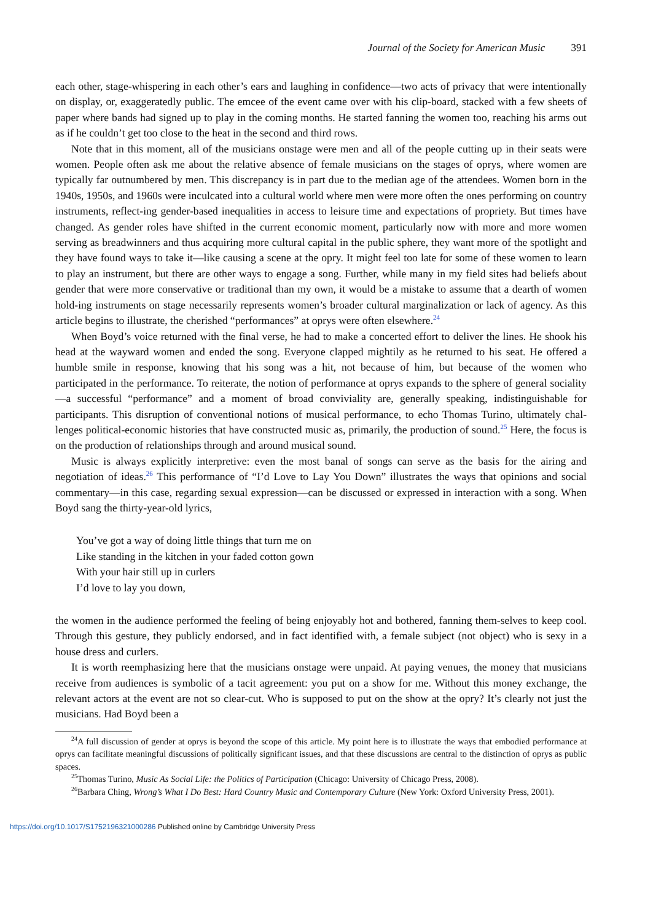Journal of the Society for American Music 391
each other, stage-whispering in each other’s ears and laughing in confidence—two acts of privacy that were intentionally on display, or, exaggeratedly public. The emcee of the event came over with his clip-board, stacked with a few sheets of paper where bands had signed up to play in the coming months. He started fanning the women too, reaching his arms out as if he couldn’t get too close to the heat in the second and third rows.
Note that in this moment, all of the musicians onstage were men and all of the people cutting up in their seats were women. People often ask me about the relative absence of female musicians on the stages of oprys, where women are typically far outnumbered by men. This discrepancy is in part due to the median age of the attendees. Women born in the 1940s, 1950s, and 1960s were inculcated into a cultural world where men were more often the ones performing on country instruments, reflect-ing gender-based inequalities in access to leisure time and expectations of propriety. But times have changed. As gender roles have shifted in the current economic moment, particularly now with more and more women serving as breadwinners and thus acquiring more cultural capital in the public sphere, they want more of the spotlight and they have found ways to take it—like causing a scene at the opry. It might feel too late for some of these women to learn to play an instrument, but there are other ways to engage a song. Further, while many in my field sites had beliefs about gender that were more conservative or traditional than my own, it would be a mistake to assume that a dearth of women hold-ing instruments on stage necessarily represents women’s broader cultural marginalization or lack of agency. As this article begins to illustrate, the cherished “performances” at oprys were often elsewhere.<sup>24</sup>
When Boyd’s voice returned with the final verse, he had to make a concerted effort to deliver the lines. He shook his head at the wayward women and ended the song. Everyone clapped mightily as he returned to his seat. He offered a humble smile in response, knowing that his song was a hit, not because of him, but because of the women who participated in the performance. To reiterate, the notion of performance at oprys expands to the sphere of general sociality—a successful “performance” and a moment of broad conviviality are, generally speaking, indistinguishable for participants. This disruption of conventional notions of musical performance, to echo Thomas Turino, ultimately chal-lenges political-economic histories that have constructed music as, primarily, the production of sound.<sup>25</sup> Here, the focus is on the production of relationships through and around musical sound.
Music is always explicitly interpretive: even the most banal of songs can serve as the basis for the airing and negotiation of ideas.<sup>26</sup> This performance of “I’d Love to Lay You Down” illustrates the ways that opinions and social commentary—in this case, regarding sexual expression—can be discussed or expressed in interaction with a song. When Boyd sang the thirty-year-old lyrics,
You’ve got a way of doing little things that turn me on
Like standing in the kitchen in your faded cotton gown
With your hair still up in curlers
I’d love to lay you down,
the women in the audience performed the feeling of being enjoyably hot and bothered, fanning them-selves to keep cool. Through this gesture, they publicly endorsed, and in fact identified with, a female subject (not object) who is sexy in a house dress and curlers.
It is worth reemphasizing here that the musicians onstage were unpaid. At paying venues, the money that musicians receive from audiences is symbolic of a tacit agreement: you put on a show for me. Without this money exchange, the relevant actors at the event are not so clear-cut. Who is supposed to put on the show at the opry? It’s clearly not just the musicians. Had Boyd been a
<sup>24</sup> A full discussion of gender at oprys is beyond the scope of this article. My point here is to illustrate the ways that embodied performance at oprys can facilitate meaningful discussions of politically significant issues, and that these discussions are central to the distinction of oprys as public spaces.
<sup>25</sup> Thomas Turino, Music As Social Life: the Politics of Participation (Chicago: University of Chicago Press, 2008).
<sup>26</sup> Barbara Ching, Wrong’s What I Do Best: Hard Country Music and Contemporary Culture (New York: Oxford University Press, 2001).
https://doi.org/10.1017/S1752196321000286 Published online by Cambridge University Press